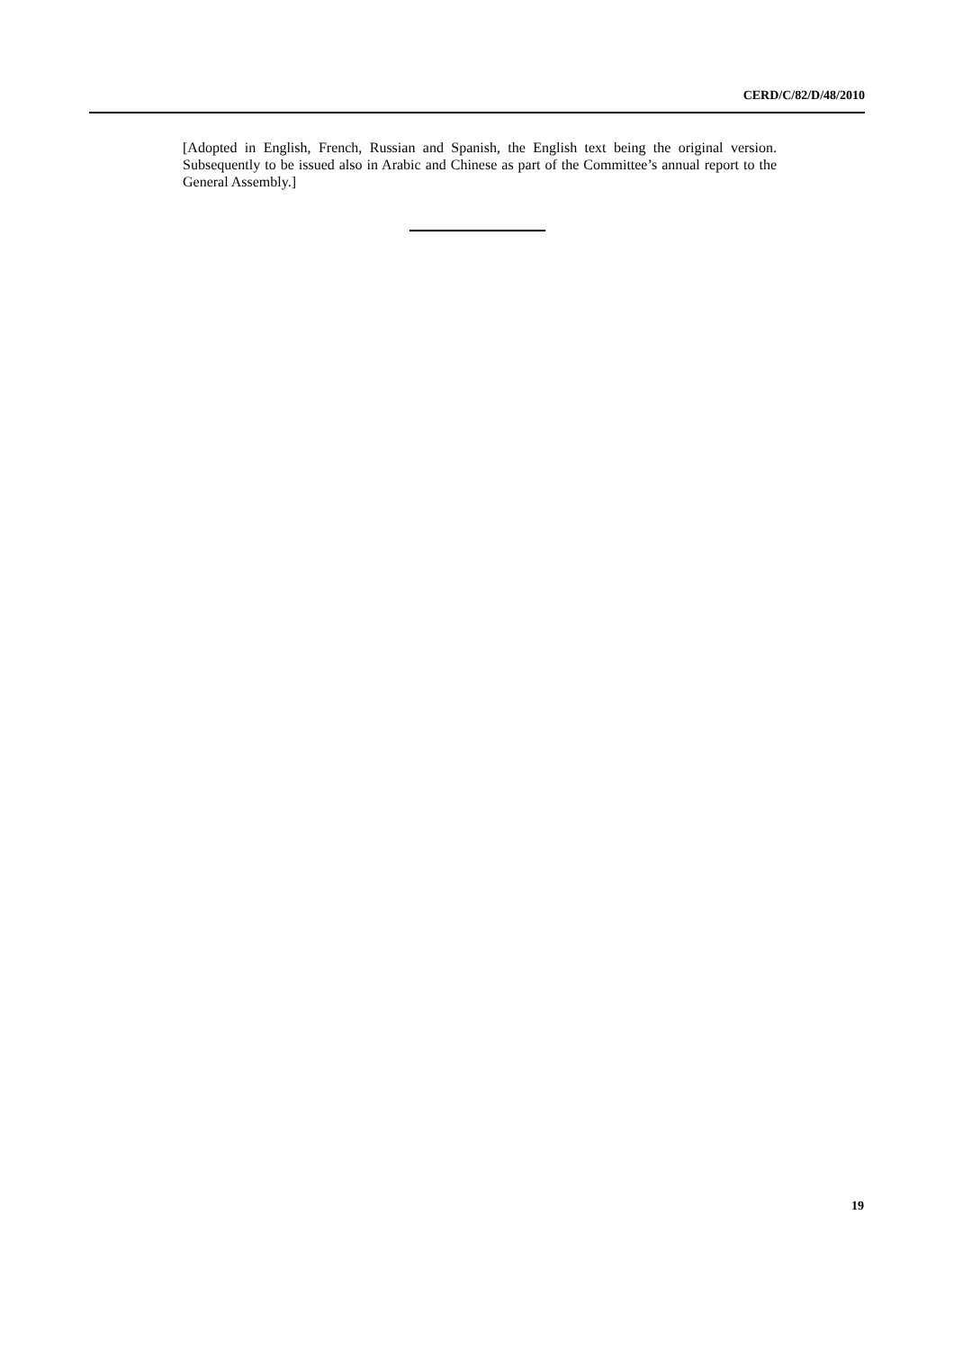CERD/C/82/D/48/2010
[Adopted in English, French, Russian and Spanish, the English text being the original version. Subsequently to be issued also in Arabic and Chinese as part of the Committee’s annual report to the General Assembly.]
19